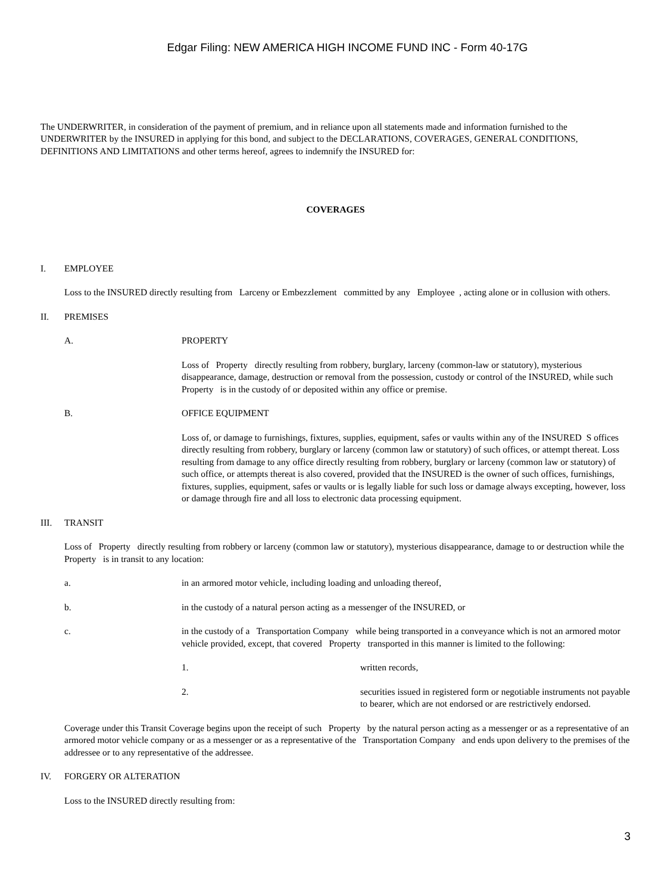Edgar Filing: NEW AMERICA HIGH INCOME FUND INC - Form 40-17G
The UNDERWRITER, in consideration of the payment of premium, and in reliance upon all statements made and information furnished to the UNDERWRITER by the INSURED in applying for this bond, and subject to the DECLARATIONS, COVERAGES, GENERAL CONDITIONS, DEFINITIONS AND LIMITATIONS and other terms hereof, agrees to indemnify the INSURED for:
COVERAGES
I. EMPLOYEE
Loss to the INSURED directly resulting from Larceny or Embezzlement committed by any Employee , acting alone or in collusion with others.
II. PREMISES
A. PROPERTY
Loss of Property directly resulting from robbery, burglary, larceny (common-law or statutory), mysterious disappearance, damage, destruction or removal from the possession, custody or control of the INSURED, while such Property is in the custody of or deposited within any office or premise.
B. OFFICE EQUIPMENT
Loss of, or damage to furnishings, fixtures, supplies, equipment, safes or vaults within any of the INSURED S offices directly resulting from robbery, burglary or larceny (common law or statutory) of such offices, or attempt thereat. Loss resulting from damage to any office directly resulting from robbery, burglary or larceny (common law or statutory) of such office, or attempts thereat is also covered, provided that the INSURED is the owner of such offices, furnishings, fixtures, supplies, equipment, safes or vaults or is legally liable for such loss or damage always excepting, however, loss or damage through fire and all loss to electronic data processing equipment.
III. TRANSIT
Loss of Property directly resulting from robbery or larceny (common law or statutory), mysterious disappearance, damage to or destruction while the Property is in transit to any location:
a. in an armored motor vehicle, including loading and unloading thereof,
b. in the custody of a natural person acting as a messenger of the INSURED, or
c. in the custody of a Transportation Company while being transported in a conveyance which is not an armored motor vehicle provided, except, that covered Property transported in this manner is limited to the following:
1. written records,
2. securities issued in registered form or negotiable instruments not payable to bearer, which are not endorsed or are restrictively endorsed.
Coverage under this Transit Coverage begins upon the receipt of such Property by the natural person acting as a messenger or as a representative of an armored motor vehicle company or as a messenger or as a representative of the Transportation Company and ends upon delivery to the premises of the addressee or to any representative of the addressee.
IV. FORGERY OR ALTERATION
Loss to the INSURED directly resulting from:
3